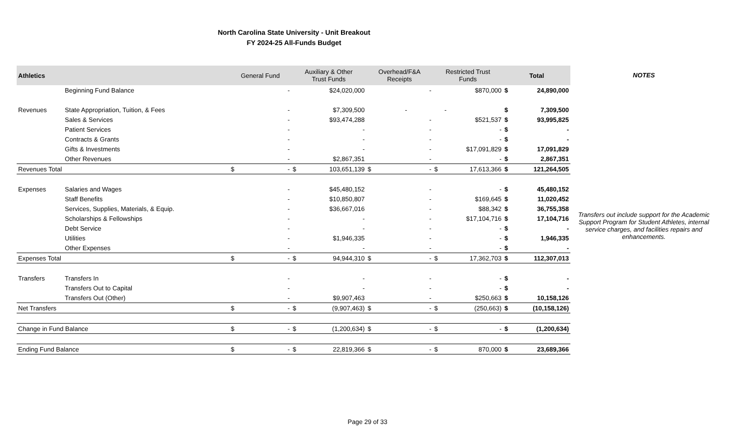North Carolina State University - Unit Breakout
FY 2024-25 All-Funds Budget
| Athletics | | General Fund | | Auxiliary & Other Trust Funds | | Overhead/F&A Receipts | | Restricted Trust Funds | | Total | |
| --- | --- | --- | --- | --- | --- | --- | --- | --- | --- | --- | --- |
| | Beginning Fund Balance | | - | | $24,020,000 | | - | | $870,000 | $ | 24,890,000 |
| Revenues | State Appropriation, Tuition, & Fees | | - | | $7,309,500 | | - | | - | $ | 7,309,500 |
| | Sales & Services | | - | | $93,474,288 | | - | | $521,537 | $ | 93,995,825 |
| | Patient Services | | - | | - | | - | | - | $ | - |
| | Contracts & Grants | | - | | - | | - | | - | $ | - |
| | Gifts & Investments | | - | | - | | - | | $17,091,829 | $ | 17,091,829 |
| | Other Revenues | | - | | $2,867,351 | | - | | - | $ | 2,867,351 |
| Revenues Total | | $ | - | $ | 103,651,139 | $ | - | $ | 17,613,366 | $ | 121,264,505 |
| Expenses | Salaries and Wages | | - | | $45,480,152 | | - | | - | $ | 45,480,152 |
| | Staff Benefits | | - | | $10,850,807 | | - | | $169,645 | $ | 11,020,452 |
| | Services, Supplies, Materials, & Equip. | | - | | $36,667,016 | | - | | $88,342 | $ | 36,755,358 |
| | Scholarships & Fellowships | | - | | - | | - | | $17,104,716 | $ | 17,104,716 |
| | Debt Service | | - | | - | | - | | - | $ | - |
| | Utilities | | - | | $1,946,335 | | - | | - | $ | 1,946,335 |
| | Other Expenses | | - | | - | | - | | - | $ | - |
| Expenses Total | | $ | - | $ | 94,944,310 | $ | - | $ | 17,362,703 | $ | 112,307,013 |
| Transfers | Transfers In | | - | | - | | - | | - | $ | - |
| | Transfers Out to Capital | | - | | - | | - | | - | $ | - |
| | Transfers Out (Other) | | - | | $9,907,463 | | - | | $250,663 | $ | 10,158,126 |
| Net Transfers | | $ | - | $ | (9,907,463) | $ | - | $ | (250,663) | $ | (10,158,126) |
| Change in Fund Balance | | $ | - | $ | (1,200,634) | $ | - | $ | - | $ | (1,200,634) |
| Ending Fund Balance | | $ | - | $ | 22,819,366 | $ | - | $ | 870,000 | $ | 23,689,366 |
NOTES
Transfers out include support for the Academic Support Program for Student Athletes, internal service charges, and facilities repairs and enhancements.
Page 29 of 33